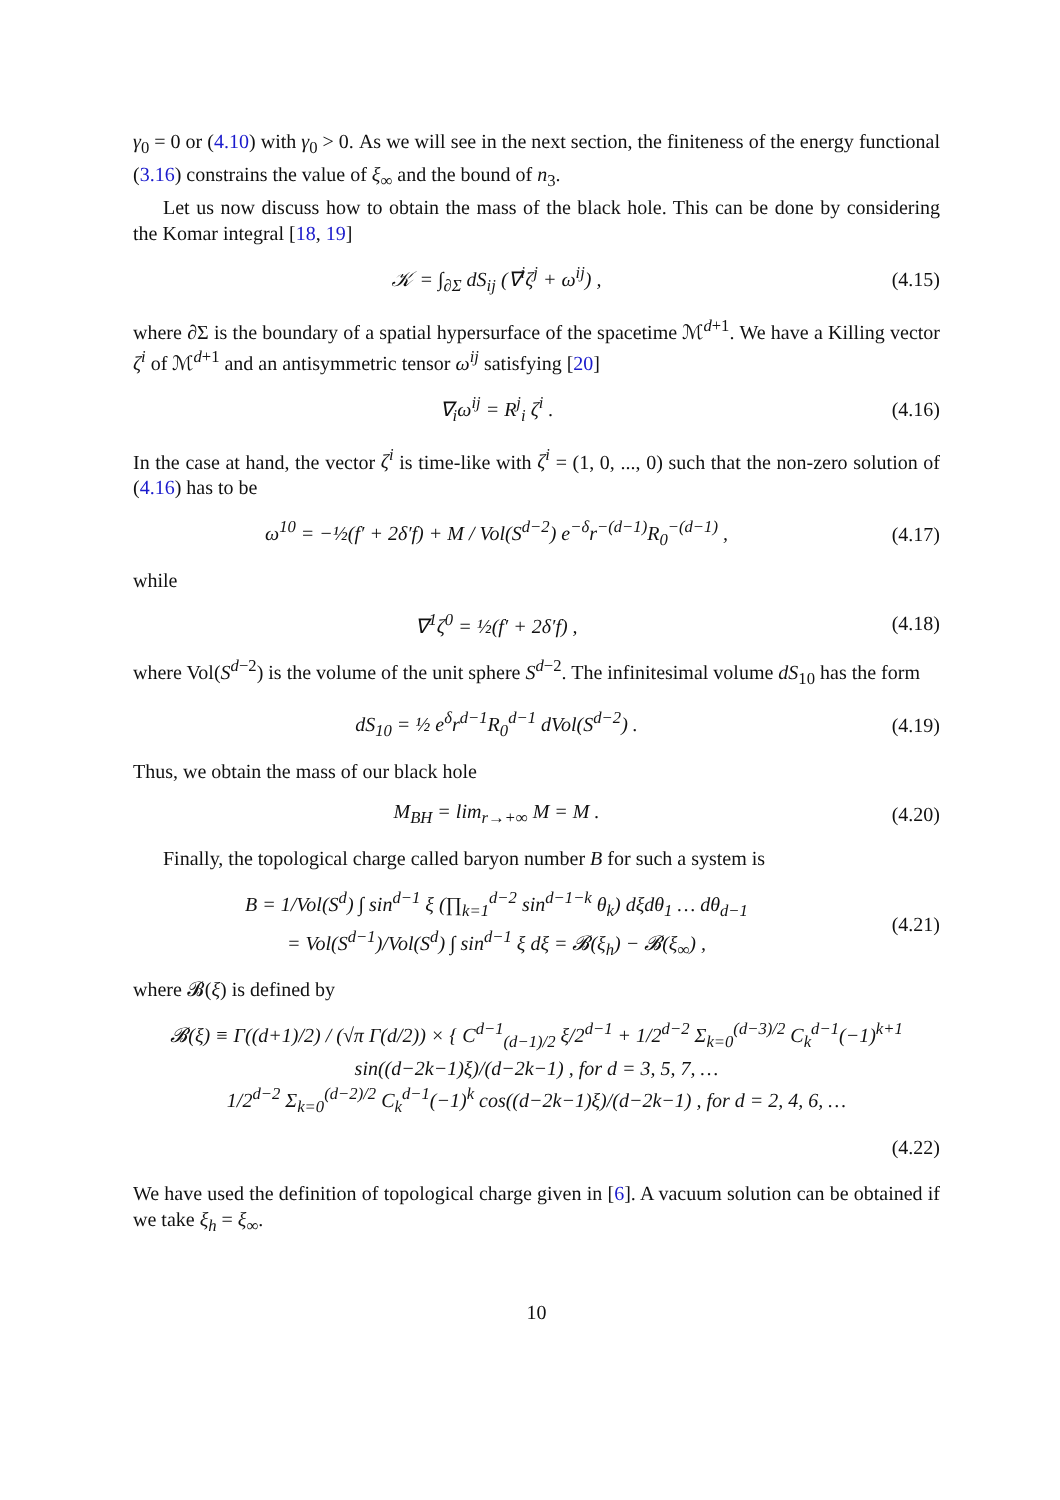γ<sub>0</sub> = 0 or (4.10) with γ<sub>0</sub> > 0. As we will see in the next section, the finiteness of the energy functional (3.16) constrains the value of ξ<sub>∞</sub> and the bound of n<sub>3</sub>.
Let us now discuss how to obtain the mass of the black hole. This can be done by considering the Komar integral [18, 19]
𝒦 = ∫<sub>∂Σ</sub> dS<sub>ij</sub> (∇<sup>i</sup>ζ<sup>j</sup> + ω<sup>ij</sup>) , (4.15)
where ∂Σ is the boundary of a spatial hypersurface of the spacetime ℳ<sup>d+1</sup>. We have a Killing vector ζ<sup>i</sup> of ℳ<sup>d+1</sup> and an antisymmetric tensor ω<sup>ij</sup> satisfying [20]
∇<sub>i</sub>ω<sup>ij</sup> = R<sup>j</sup><sub>i</sub> ζ<sup>i</sup> . (4.16)
In the case at hand, the vector ζ<sup>i</sup> is time-like with ζ<sup>i</sup> = (1, 0, ..., 0) such that the non-zero solution of (4.16) has to be
ω<sup>10</sup> = −½(f′ + 2δ′f) + M / Vol(S<sup>d−2</sup>) e<sup>−δ</sup>r<sup>−(d−1)</sup>R<sub>0</sub><sup>−(d−1)</sup> ,
(4.17)
while
∇<sup>1</sup>ζ<sup>0</sup> = ½(f′ + 2δ′f) , (4.18)
where Vol(S<sup>d−2</sup>) is the volume of the unit sphere S<sup>d−2</sup>. The infinitesimal volume dS<sub>10</sub> has the form
dS<sub>10</sub> = ½ e<sup>δ</sup>r<sup>d−1</sup>R<sub>0</sub><sup>d−1</sup> dVol(S<sup>d−2</sup>) .
(4.19)
Thus, we obtain the mass of our black hole
M<sub>BH</sub> = lim<sub>r→+∞</sub> M = M . (4.20)
Finally, the topological charge called baryon number B for such a system is
B = 1/Vol(S<sup>d</sup>) ∫ sin<sup>d−1</sup> ξ (∏<sub>k=1</sub><sup>d−2</sup> sin<sup>d−1−k</sup> θ<sub>k</sub>) dξdθ<sub>1</sub> … dθ<sub>d−1</sub>
= Vol(S<sup>d−1</sup>)/Vol(S<sup>d</sup>) ∫ sin<sup>d−1</sup> ξ dξ = 𝓑(ξ<sub>h</sub>) − 𝓑(ξ<sub>∞</sub>) ,
(4.21)
where 𝓑(ξ) is defined by
𝓑(ξ) ≡ Γ((d+1)/2) / (√π Γ(d/2)) × { C<sup>d−1</sup><sub>(d−1)/2</sub> ξ/2<sup>d−1</sup> + 1/2<sup>d−2</sup> Σ<sub>k=0</sub><sup>(d−3)/2</sup> C<sub>k</sub><sup>d−1</sup>(−1)<sup>k+1</sup> sin((d−2k−1)ξ)/(d−2k−1) , for d = 3, 5, 7, …
1/2<sup>d−2</sup> Σ<sub>k=0</sub><sup>(d−2)/2</sup> C<sub>k</sub><sup>d−1</sup>(−1)<sup>k</sup> cos((d−2k−1)ξ)/(d−2k−1) , for d = 2, 4, 6, …
(4.22)
We have used the definition of topological charge given in [6]. A vacuum solution can be obtained if we take ξ<sub>h</sub> = ξ<sub>∞</sub>.
10